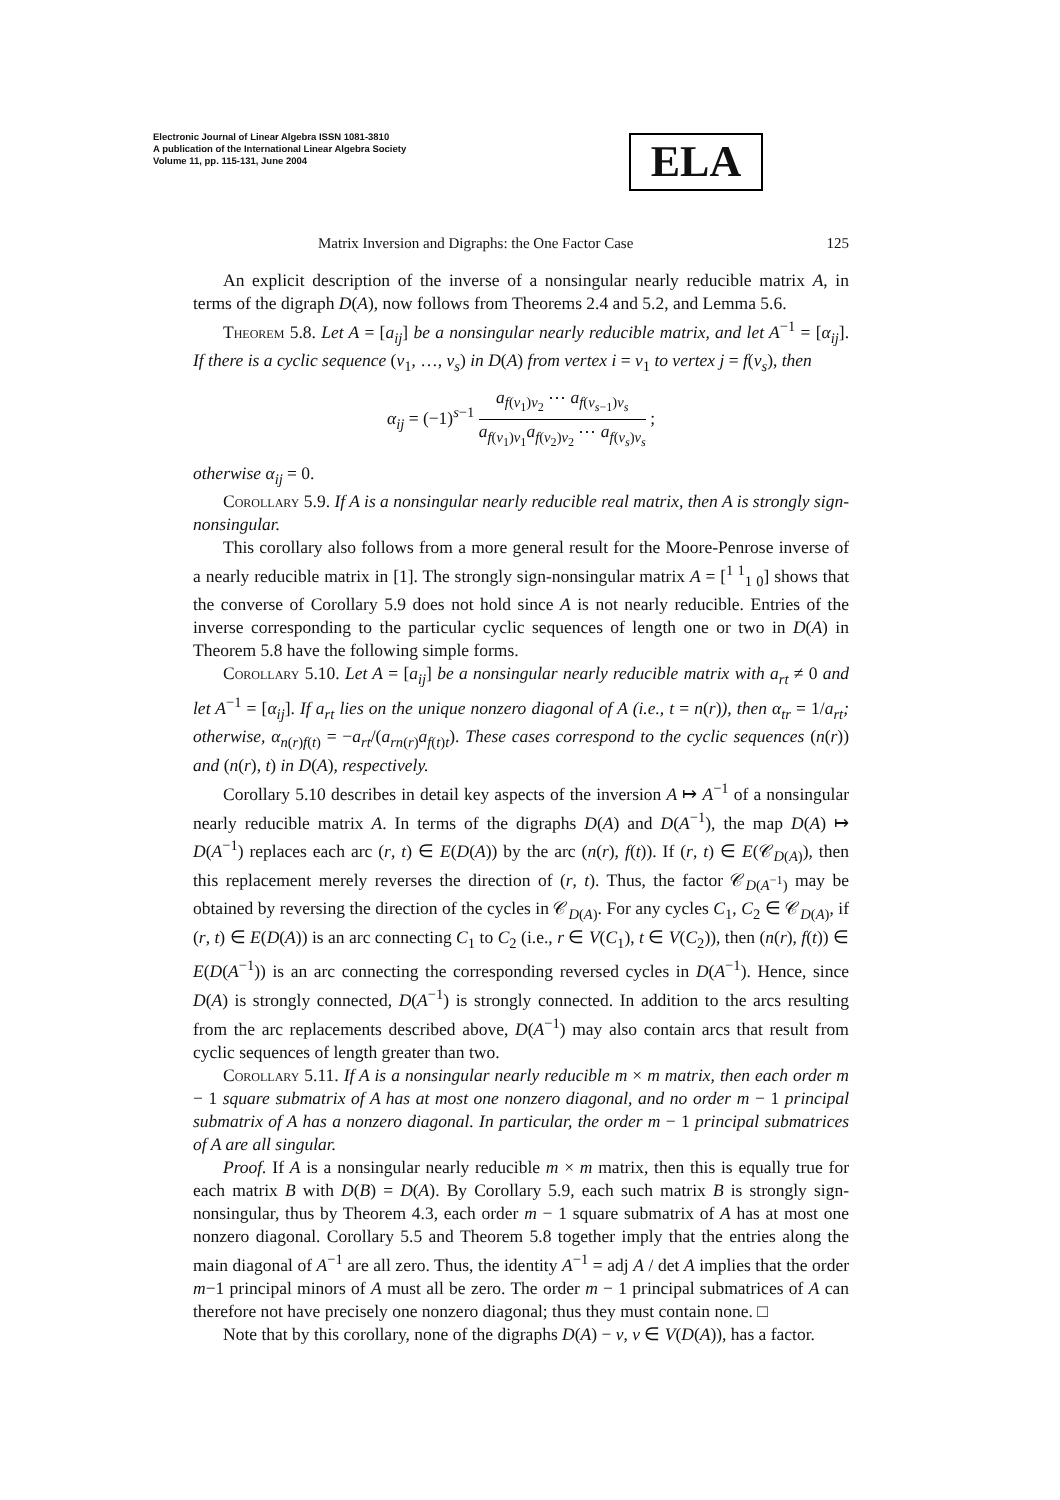Electronic Journal of Linear Algebra ISSN 1081-3810
A publication of the International Linear Algebra Society
Volume 11, pp. 115-131, June 2004
ELA
Matrix Inversion and Digraphs: the One Factor Case 125
An explicit description of the inverse of a nonsingular nearly reducible matrix A, in terms of the digraph D(A), now follows from Theorems 2.4 and 5.2, and Lemma 5.6.
Theorem 5.8. Let A = [a<sub>ij</sub>] be a nonsingular nearly reducible matrix, and let A<sup>−1</sup> = [α<sub>ij</sub>]. If there is a cyclic sequence (v<sub>1</sub>, …, v<sub>s</sub>) in D(A) from vertex i = v<sub>1</sub> to vertex j = f(v<sub>s</sub>), then
α<sub>ij</sub> = (−1)<sup>s−1</sup> a<sub>f(v<sub>1</sub>)v<sub>2</sub></sub> ⋯ a<sub>f(v<sub>s−1</sub>)v<sub>s</sub></sub> a<sub>f(v<sub>1</sub>)v<sub>1</sub></sub>a<sub>f(v<sub>2</sub>)v<sub>2</sub></sub> ⋯ a<sub>f(v<sub>s</sub>)v<sub>s</sub></sub> ;
otherwise α<sub>ij</sub> = 0.
Corollary 5.9. If A is a nonsingular nearly reducible real matrix, then A is strongly sign-nonsingular.
This corollary also follows from a more general result for the Moore-Penrose inverse of a nearly reducible matrix in [1]. The strongly sign-nonsingular matrix A = [<sup>1 1</sup><sub>1 0</sub>] shows that the converse of Corollary 5.9 does not hold since A is not nearly reducible. Entries of the inverse corresponding to the particular cyclic sequences of length one or two in D(A) in Theorem 5.8 have the following simple forms.
Corollary 5.10. Let A = [a<sub>ij</sub>] be a nonsingular nearly reducible matrix with a<sub>rt</sub> ≠ 0 and let A<sup>−1</sup> = [α<sub>ij</sub>]. If a<sub>rt</sub> lies on the unique nonzero diagonal of A (i.e., t = n(r)), then α<sub>tr</sub> = 1/a<sub>rt</sub>; otherwise, α<sub>n(r)f(t)</sub> = −a<sub>rt</sub>/(a<sub>rn(r)</sub>a<sub>f(t)t</sub>). These cases correspond to the cyclic sequences (n(r)) and (n(r), t) in D(A), respectively.
Corollary 5.10 describes in detail key aspects of the inversion A ↦ A<sup>−1</sup> of a nonsingular nearly reducible matrix A. In terms of the digraphs D(A) and D(A<sup>−1</sup>), the map D(A) ↦ D(A<sup>−1</sup>) replaces each arc (r, t) ∈ E(D(A)) by the arc (n(r), f(t)). If (r, t) ∈ E(𝒞<sub>D(A)</sub>), then this replacement merely reverses the direction of (r, t). Thus, the factor 𝒞<sub>D(A<sup>−1</sup>)</sub> may be obtained by reversing the direction of the cycles in 𝒞<sub>D(A)</sub>. For any cycles C<sub>1</sub>, C<sub>2</sub> ∈ 𝒞<sub>D(A)</sub>, if (r, t) ∈ E(D(A)) is an arc connecting C<sub>1</sub> to C<sub>2</sub> (i.e., r ∈ V(C<sub>1</sub>), t ∈ V(C<sub>2</sub>)), then (n(r), f(t)) ∈ E(D(A<sup>−1</sup>)) is an arc connecting the corresponding reversed cycles in D(A<sup>−1</sup>). Hence, since D(A) is strongly connected, D(A<sup>−1</sup>) is strongly connected. In addition to the arcs resulting from the arc replacements described above, D(A<sup>−1</sup>) may also contain arcs that result from cyclic sequences of length greater than two.
Corollary 5.11. If A is a nonsingular nearly reducible m × m matrix, then each order m − 1 square submatrix of A has at most one nonzero diagonal, and no order m − 1 principal submatrix of A has a nonzero diagonal. In particular, the order m − 1 principal submatrices of A are all singular.
Proof. If A is a nonsingular nearly reducible m × m matrix, then this is equally true for each matrix B with D(B) = D(A). By Corollary 5.9, each such matrix B is strongly sign-nonsingular, thus by Theorem 4.3, each order m − 1 square submatrix of A has at most one nonzero diagonal. Corollary 5.5 and Theorem 5.8 together imply that the entries along the main diagonal of A<sup>−1</sup> are all zero. Thus, the identity A<sup>−1</sup> = adj A / det A implies that the order m−1 principal minors of A must all be zero. The order m − 1 principal submatrices of A can therefore not have precisely one nonzero diagonal; thus they must contain none. □
Note that by this corollary, none of the digraphs D(A) − v, v ∈ V(D(A)), has a factor.